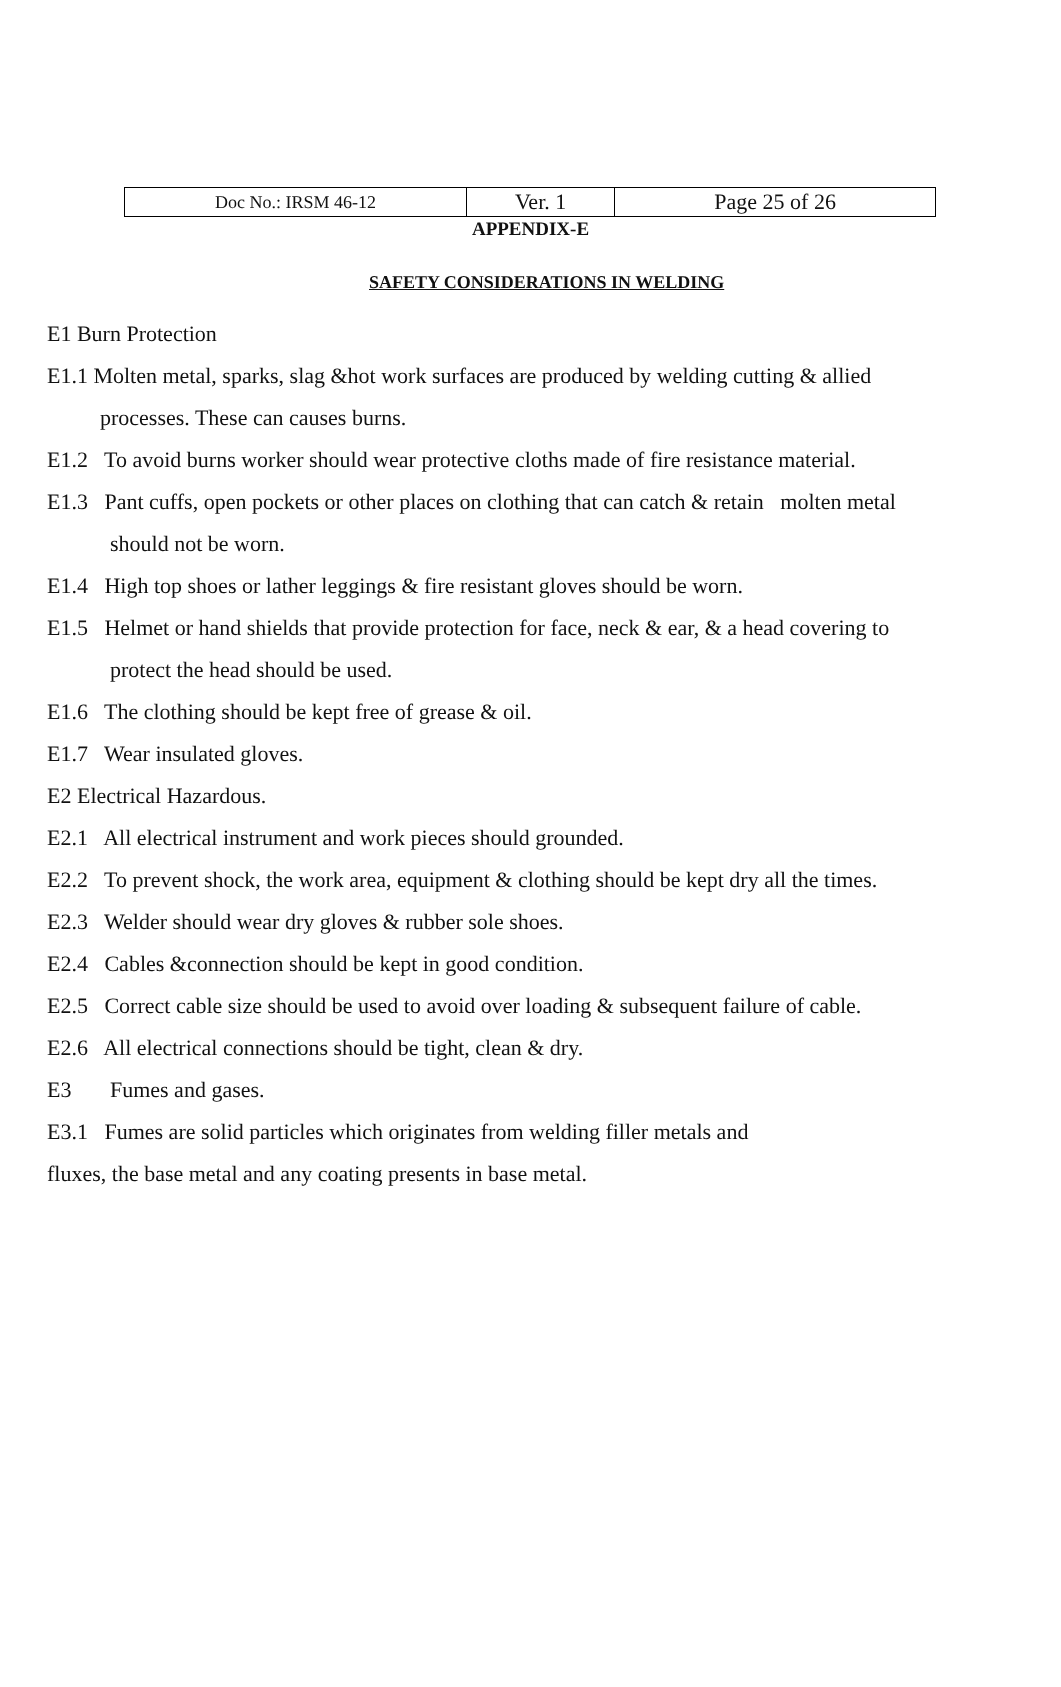| Doc No.: IRSM 46-12 | Ver. 1 | Page 25 of 26 |
APPENDIX-E
SAFETY CONSIDERATIONS IN WELDING
E1 Burn Protection
E1.1 Molten metal, sparks, slag &hot work surfaces are produced by welding cutting & allied processes. These can causes burns.
E1.2 To avoid burns worker should wear protective cloths made of fire resistance material.
E1.3 Pant cuffs, open pockets or other places on clothing that can catch & retain molten metal should not be worn.
E1.4 High top shoes or lather leggings & fire resistant gloves should be worn.
E1.5 Helmet or hand shields that provide protection for face, neck & ear, & a head covering to protect the head should be used.
E1.6 The clothing should be kept free of grease & oil.
E1.7 Wear insulated gloves.
E2 Electrical Hazardous.
E2.1 All electrical instrument and work pieces should grounded.
E2.2 To prevent shock, the work area, equipment & clothing should be kept dry all the times.
E2.3 Welder should wear dry gloves & rubber sole shoes.
E2.4 Cables &connection should be kept in good condition.
E2.5 Correct cable size should be used to avoid over loading & subsequent failure of cable.
E2.6 All electrical connections should be tight, clean & dry.
E3 Fumes and gases.
E3.1 Fumes are solid particles which originates from welding filler metals and
fluxes, the base metal and any coating presents in base metal.